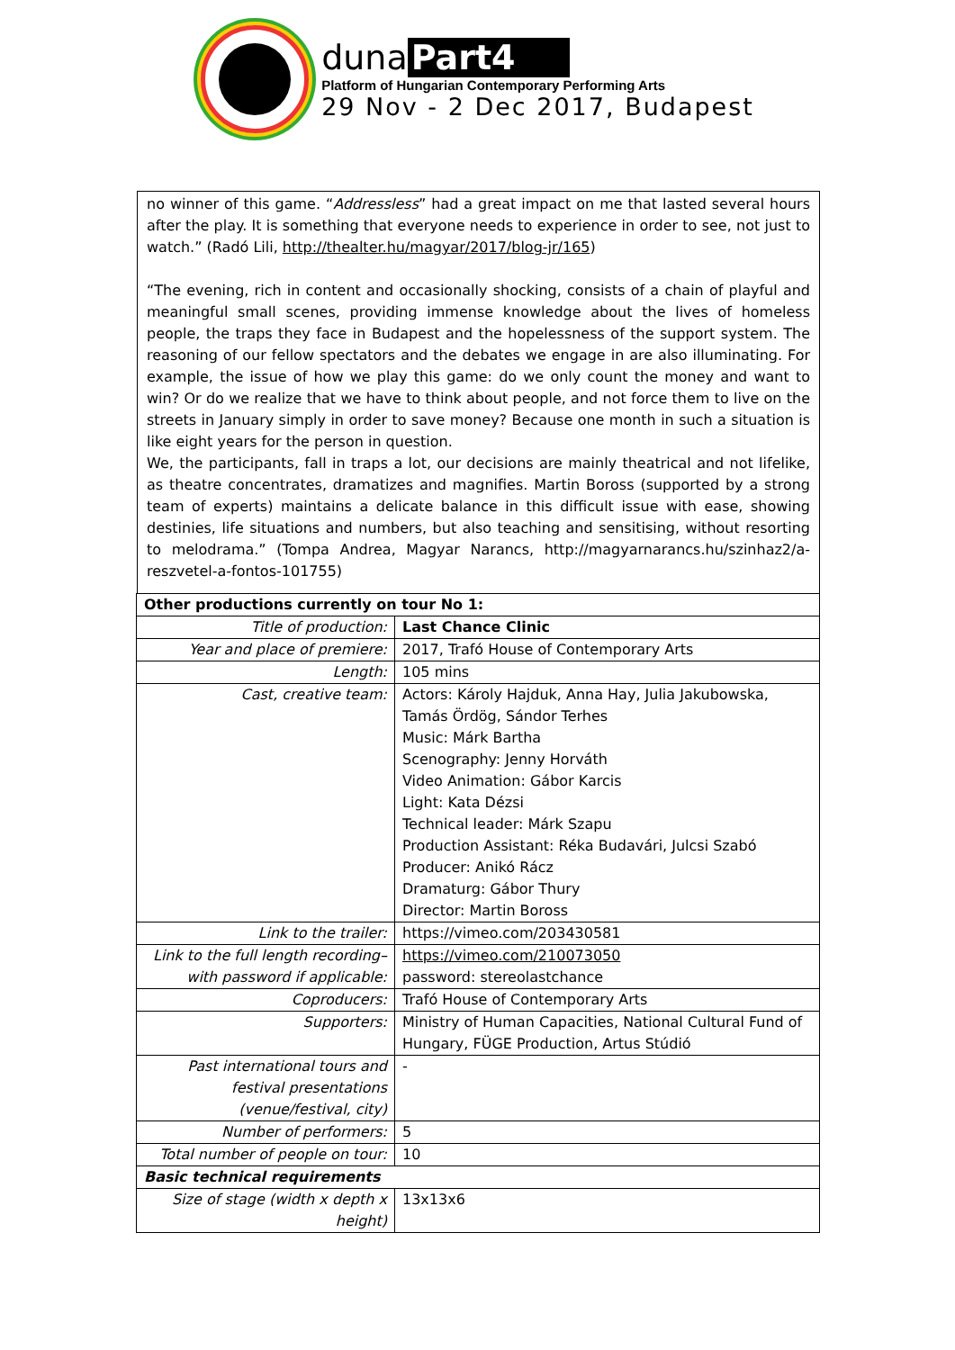duna Part4
Platform of Hungarian Contemporary Performing Arts
29 Nov - 2 Dec 2017, Budapest
no winner of this game. “Addressless” had a great impact on me that lasted several hours after the play. It is something that everyone needs to experience in order to see, not just to watch.” (Radó Lili, http://thealter.hu/magyar/2017/blog-jr/165)
“The evening, rich in content and occasionally shocking, consists of a chain of playful and meaningful small scenes, providing immense knowledge about the lives of homeless people, the traps they face in Budapest and the hopelessness of the support system. The reasoning of our fellow spectators and the debates we engage in are also illuminating. For example, the issue of how we play this game: do we only count the money and want to win? Or do we realize that we have to think about people, and not force them to live on the streets in January simply in order to save money? Because one month in such a situation is like eight years for the person in question.
We, the participants, fall in traps a lot, our decisions are mainly theatrical and not lifelike, as theatre concentrates, dramatizes and magnifies. Martin Boross (supported by a strong team of experts) maintains a delicate balance in this difficult issue with ease, showing destinies, life situations and numbers, but also teaching and sensitising, without resorting to melodrama.” (Tompa Andrea, Magyar Narancs, http://magyarnarancs.hu/szinhaz2/a-reszvetel-a-fontos-101755)
| Other productions currently on tour No 1: | |
| --- | --- |
| Title of production: | Last Chance Clinic |
| Year and place of premiere: | 2017, Trafó House of Contemporary Arts |
| Length: | 105 mins |
| Cast, creative team: | Actors: Károly Hajduk, Anna Hay, Julia Jakubowska, Tamás Ördög, Sándor Terhes Music: Márk Bartha Scenography: Jenny Horváth Video Animation: Gábor Karcis Light: Kata Dézsi Technical leader: Márk Szapu Production Assistant: Réka Budavári, Julcsi Szabó Producer: Anikó Rácz Dramaturg: Gábor Thury Director: Martin Boross |
| Link to the trailer: | https://vimeo.com/203430581 |
| Link to the full length recording– with password if applicable: | https://vimeo.com/210073050 password: stereolastchance |
| Coproducers: | Trafó House of Contemporary Arts |
| Supporters: | Ministry of Human Capacities, National Cultural Fund of Hungary, FÜGE Production, Artus Stúdió |
| Past international tours and festival presentations (venue/festival, city) | - |
| Number of performers: | 5 |
| Total number of people on tour: | 10 |
| Basic technical requirements | |
| Size of stage (width x depth x height) | 13x13x6 |